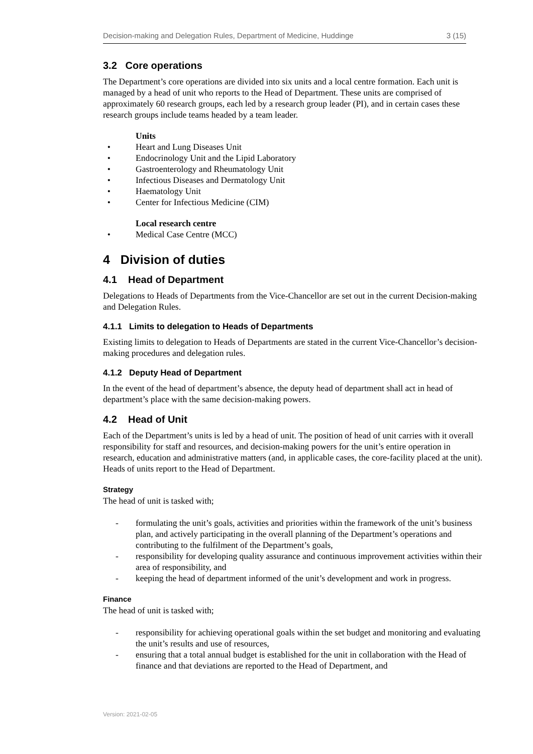Decision-making and Delegation Rules, Department of Medicine, Huddinge 3 (15)
3.2 Core operations
The Department’s core operations are divided into six units and a local centre formation. Each unit is managed by a head of unit who reports to the Head of Department. These units are comprised of approximately 60 research groups, each led by a research group leader (PI), and in certain cases these research groups include teams headed by a team leader.
Units
• Heart and Lung Diseases Unit
• Endocrinology Unit and the Lipid Laboratory
• Gastroenterology and Rheumatology Unit
• Infectious Diseases and Dermatology Unit
• Haematology Unit
• Center for Infectious Medicine (CIM)
Local research centre
• Medical Case Centre (MCC)
4 Division of duties
4.1 Head of Department
Delegations to Heads of Departments from the Vice-Chancellor are set out in the current Decision-making and Delegation Rules.
4.1.1 Limits to delegation to Heads of Departments
Existing limits to delegation to Heads of Departments are stated in the current Vice-Chancellor’s decision-making procedures and delegation rules.
4.1.2 Deputy Head of Department
In the event of the head of department’s absence, the deputy head of department shall act in head of department’s place with the same decision-making powers.
4.2 Head of Unit
Each of the Department’s units is led by a head of unit. The position of head of unit carries with it overall responsibility for staff and resources, and decision-making powers for the unit’s entire operation in research, education and administrative matters (and, in applicable cases, the core-facility placed at the unit). Heads of units report to the Head of Department.
Strategy
The head of unit is tasked with;
- formulating the unit’s goals, activities and priorities within the framework of the unit’s business plan, and actively participating in the overall planning of the Department’s operations and contributing to the fulfilment of the Department’s goals,
- responsibility for developing quality assurance and continuous improvement activities within their area of responsibility, and
- keeping the head of department informed of the unit’s development and work in progress.
Finance
The head of unit is tasked with;
- responsibility for achieving operational goals within the set budget and monitoring and evaluating the unit’s results and use of resources,
- ensuring that a total annual budget is established for the unit in collaboration with the Head of finance and that deviations are reported to the Head of Department, and
Version: 2021-02-05